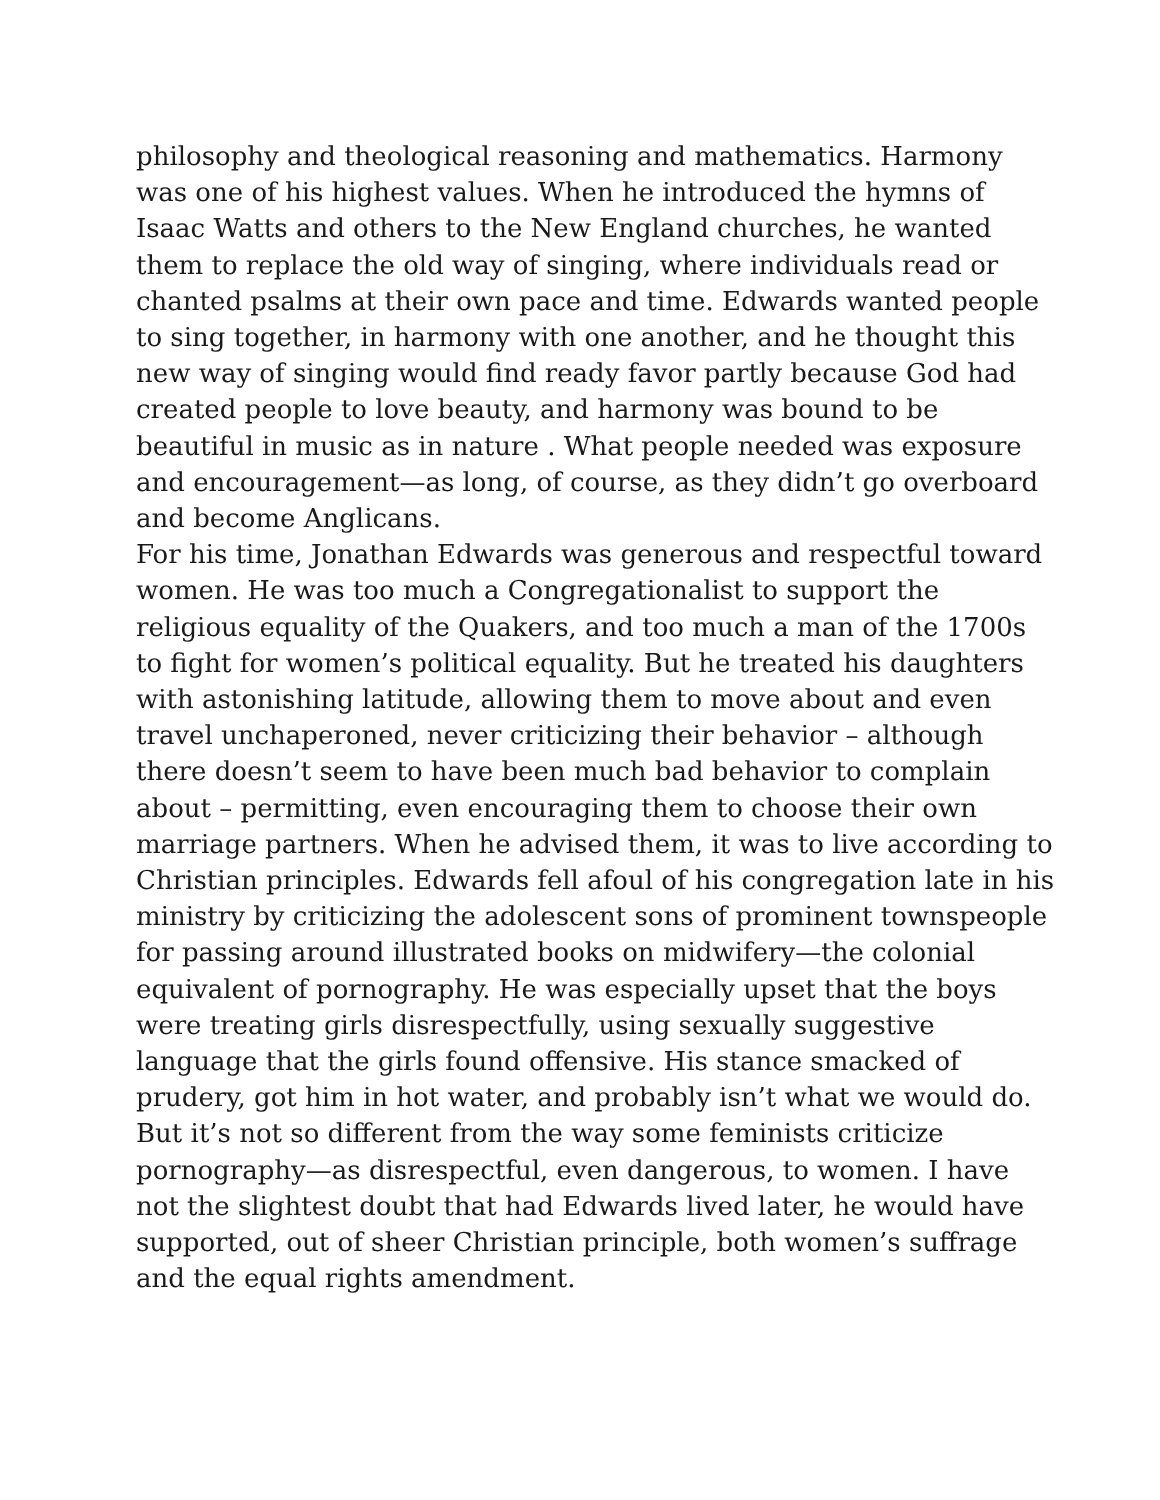philosophy and theological reasoning and mathematics. Harmony was one of his highest values. When he introduced the hymns of Isaac Watts and others to the New England churches, he wanted them to replace the old way of singing, where individuals read or chanted psalms at their own pace and time. Edwards wanted people to sing together, in harmony with one another, and he thought this new way of singing would find ready favor partly because God had created people to love beauty, and harmony was bound to be beautiful in music as in nature . What people needed was exposure and encouragement—as long, of course, as they didn’t go overboard and become Anglicans.
For his time, Jonathan Edwards was generous and respectful toward women. He was too much a Congregationalist to support the religious equality of the Quakers, and too much a man of the 1700s to fight for women’s political equality. But he treated his daughters with astonishing latitude, allowing them to move about and even travel unchaperoned, never criticizing their behavior – although there doesn’t seem to have been much bad behavior to complain about – permitting, even encouraging them to choose their own marriage partners. When he advised them, it was to live according to Christian principles. Edwards fell afoul of his congregation late in his ministry by criticizing the adolescent sons of prominent townspeople for passing around illustrated books on midwifery—the colonial equivalent of pornography. He was especially upset that the boys were treating girls disrespectfully, using sexually suggestive language that the girls found offensive. His stance smacked of prudery, got him in hot water, and probably isn’t what we would do. But it’s not so different from the way some feminists criticize pornography—as disrespectful, even dangerous, to women. I have not the slightest doubt that had Edwards lived later, he would have supported, out of sheer Christian principle, both women’s suffrage and the equal rights amendment.